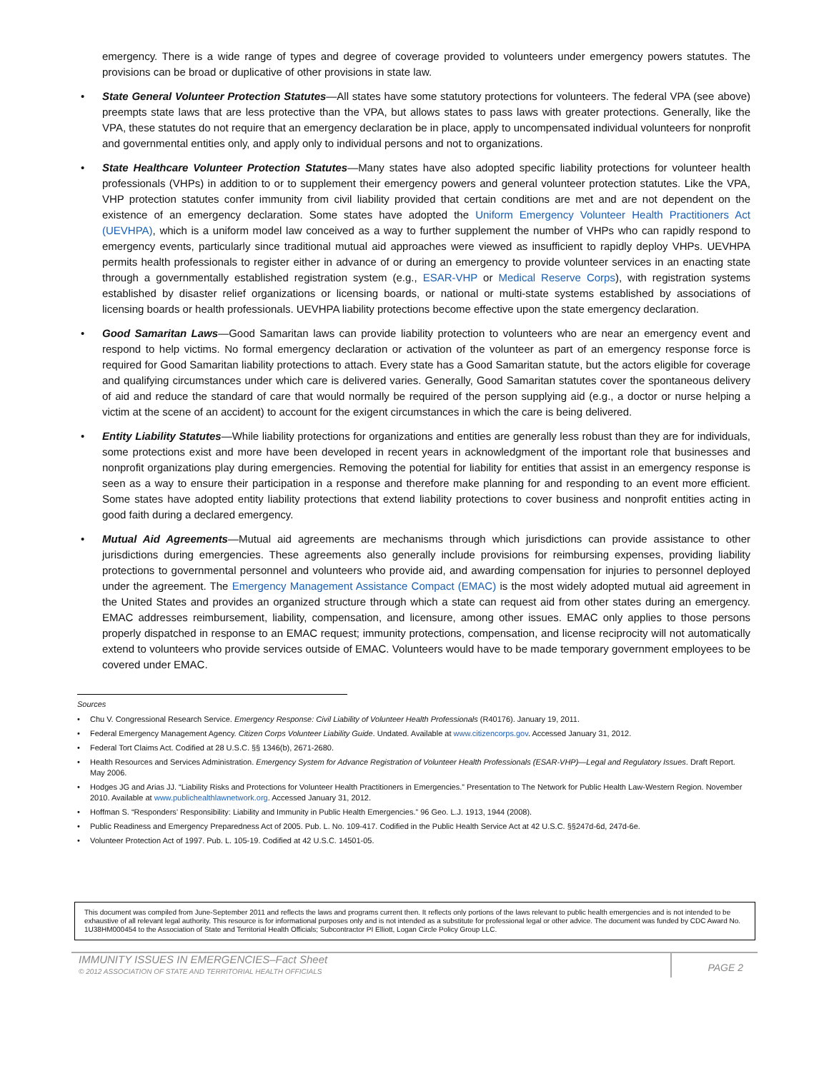emergency. There is a wide range of types and degree of coverage provided to volunteers under emergency powers statutes. The provisions can be broad or duplicative of other provisions in state law.
• State General Volunteer Protection Statutes—All states have some statutory protections for volunteers. The federal VPA (see above) preempts state laws that are less protective than the VPA, but allows states to pass laws with greater protections. Generally, like the VPA, these statutes do not require that an emergency declaration be in place, apply to uncompensated individual volunteers for nonprofit and governmental entities only, and apply only to individual persons and not to organizations.
• State Healthcare Volunteer Protection Statutes—Many states have also adopted specific liability protections for volunteer health professionals (VHPs) in addition to or to supplement their emergency powers and general volunteer protection statutes. Like the VPA, VHP protection statutes confer immunity from civil liability provided that certain conditions are met and are not dependent on the existence of an emergency declaration. Some states have adopted the Uniform Emergency Volunteer Health Practitioners Act (UEVHPA), which is a uniform model law conceived as a way to further supplement the number of VHPs who can rapidly respond to emergency events, particularly since traditional mutual aid approaches were viewed as insufficient to rapidly deploy VHPs. UEVHPA permits health professionals to register either in advance of or during an emergency to provide volunteer services in an enacting state through a governmentally established registration system (e.g., ESAR-VHP or Medical Reserve Corps), with registration systems established by disaster relief organizations or licensing boards, or national or multi-state systems established by associations of licensing boards or health professionals. UEVHPA liability protections become effective upon the state emergency declaration.
• Good Samaritan Laws—Good Samaritan laws can provide liability protection to volunteers who are near an emergency event and respond to help victims. No formal emergency declaration or activation of the volunteer as part of an emergency response force is required for Good Samaritan liability protections to attach. Every state has a Good Samaritan statute, but the actors eligible for coverage and qualifying circumstances under which care is delivered varies. Generally, Good Samaritan statutes cover the spontaneous delivery of aid and reduce the standard of care that would normally be required of the person supplying aid (e.g., a doctor or nurse helping a victim at the scene of an accident) to account for the exigent circumstances in which the care is being delivered.
• Entity Liability Statutes—While liability protections for organizations and entities are generally less robust than they are for individuals, some protections exist and more have been developed in recent years in acknowledgment of the important role that businesses and nonprofit organizations play during emergencies. Removing the potential for liability for entities that assist in an emergency response is seen as a way to ensure their participation in a response and therefore make planning for and responding to an event more efficient. Some states have adopted entity liability protections that extend liability protections to cover business and nonprofit entities acting in good faith during a declared emergency.
• Mutual Aid Agreements—Mutual aid agreements are mechanisms through which jurisdictions can provide assistance to other jurisdictions during emergencies. These agreements also generally include provisions for reimbursing expenses, providing liability protections to governmental personnel and volunteers who provide aid, and awarding compensation for injuries to personnel deployed under the agreement. The Emergency Management Assistance Compact (EMAC) is the most widely adopted mutual aid agreement in the United States and provides an organized structure through which a state can request aid from other states during an emergency. EMAC addresses reimbursement, liability, compensation, and licensure, among other issues. EMAC only applies to those persons properly dispatched in response to an EMAC request; immunity protections, compensation, and license reciprocity will not automatically extend to volunteers who provide services outside of EMAC. Volunteers would have to be made temporary government employees to be covered under EMAC.
Sources
• Chu V. Congressional Research Service. Emergency Response: Civil Liability of Volunteer Health Professionals (R40176). January 19, 2011.
• Federal Emergency Management Agency. Citizen Corps Volunteer Liability Guide. Undated. Available at www.citizencorps.gov. Accessed January 31, 2012.
• Federal Tort Claims Act. Codified at 28 U.S.C. §§ 1346(b), 2671-2680.
• Health Resources and Services Administration. Emergency System for Advance Registration of Volunteer Health Professionals (ESAR-VHP)—Legal and Regulatory Issues. Draft Report. May 2006.
• Hodges JG and Arias JJ. “Liability Risks and Protections for Volunteer Health Practitioners in Emergencies.” Presentation to The Network for Public Health Law-Western Region. November 2010. Available at www.publichealthlawnetwork.org. Accessed January 31, 2012.
• Hoffman S. “Responders’ Responsibility: Liability and Immunity in Public Health Emergencies.” 96 Geo. L.J. 1913, 1944 (2008).
• Public Readiness and Emergency Preparedness Act of 2005. Pub. L. No. 109-417. Codified in the Public Health Service Act at 42 U.S.C. §§247d-6d, 247d-6e.
• Volunteer Protection Act of 1997. Pub. L. 105-19. Codified at 42 U.S.C. 14501-05.
This document was compiled from June-September 2011 and reflects the laws and programs current then. It reflects only portions of the laws relevant to public health emergencies and is not intended to be exhaustive of all relevant legal authority. This resource is for informational purposes only and is not intended as a substitute for professional legal or other advice. The document was funded by CDC Award No. 1U38HM000454 to the Association of State and Territorial Health Officials; Subcontractor PI Elliott, Logan Circle Policy Group LLC.
IMMUNITY ISSUES IN EMERGENCIES–Fact Sheet
© 2012 ASSOCIATION OF STATE AND TERRITORIAL HEALTH OFFICIALS
PAGE 2